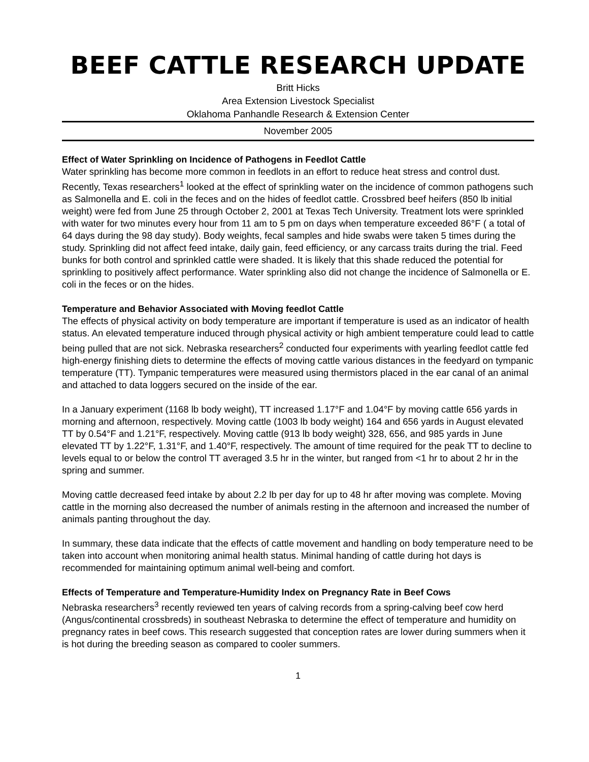BEEF CATTLE RESEARCH UPDATE
Britt Hicks
Area Extension Livestock Specialist
Oklahoma Panhandle Research & Extension Center
November 2005
Effect of Water Sprinkling on Incidence of Pathogens in Feedlot Cattle
Water sprinkling has become more common in feedlots in an effort to reduce heat stress and control dust. Recently, Texas researchers<sup>1</sup> looked at the effect of sprinkling water on the incidence of common pathogens such as Salmonella and E. coli in the feces and on the hides of feedlot cattle. Crossbred beef heifers (850 lb initial weight) were fed from June 25 through October 2, 2001 at Texas Tech University. Treatment lots were sprinkled with water for two minutes every hour from 11 am to 5 pm on days when temperature exceeded 86°F ( a total of 64 days during the 98 day study). Body weights, fecal samples and hide swabs were taken 5 times during the study. Sprinkling did not affect feed intake, daily gain, feed efficiency, or any carcass traits during the trial. Feed bunks for both control and sprinkled cattle were shaded. It is likely that this shade reduced the potential for sprinkling to positively affect performance. Water sprinkling also did not change the incidence of Salmonella or E. coli in the feces or on the hides.
Temperature and Behavior Associated with Moving feedlot Cattle
The effects of physical activity on body temperature are important if temperature is used as an indicator of health status. An elevated temperature induced through physical activity or high ambient temperature could lead to cattle being pulled that are not sick. Nebraska researchers<sup>2</sup> conducted four experiments with yearling feedlot cattle fed high-energy finishing diets to determine the effects of moving cattle various distances in the feedyard on tympanic temperature (TT). Tympanic temperatures were measured using thermistors placed in the ear canal of an animal and attached to data loggers secured on the inside of the ear.
In a January experiment (1168 lb body weight), TT increased 1.17°F and 1.04°F by moving cattle 656 yards in morning and afternoon, respectively. Moving cattle (1003 lb body weight) 164 and 656 yards in August elevated TT by 0.54°F and 1.21°F, respectively. Moving cattle (913 lb body weight) 328, 656, and 985 yards in June elevated TT by 1.22°F, 1.31°F, and 1.40°F, respectively. The amount of time required for the peak TT to decline to levels equal to or below the control TT averaged 3.5 hr in the winter, but ranged from <1 hr to about 2 hr in the spring and summer.
Moving cattle decreased feed intake by about 2.2 lb per day for up to 48 hr after moving was complete. Moving cattle in the morning also decreased the number of animals resting in the afternoon and increased the number of animals panting throughout the day.
In summary, these data indicate that the effects of cattle movement and handling on body temperature need to be taken into account when monitoring animal health status. Minimal handing of cattle during hot days is recommended for maintaining optimum animal well-being and comfort.
Effects of Temperature and Temperature-Humidity Index on Pregnancy Rate in Beef Cows
Nebraska researchers<sup>3</sup> recently reviewed ten years of calving records from a spring-calving beef cow herd (Angus/continental crossbreds) in southeast Nebraska to determine the effect of temperature and humidity on pregnancy rates in beef cows. This research suggested that conception rates are lower during summers when it is hot during the breeding season as compared to cooler summers.
1